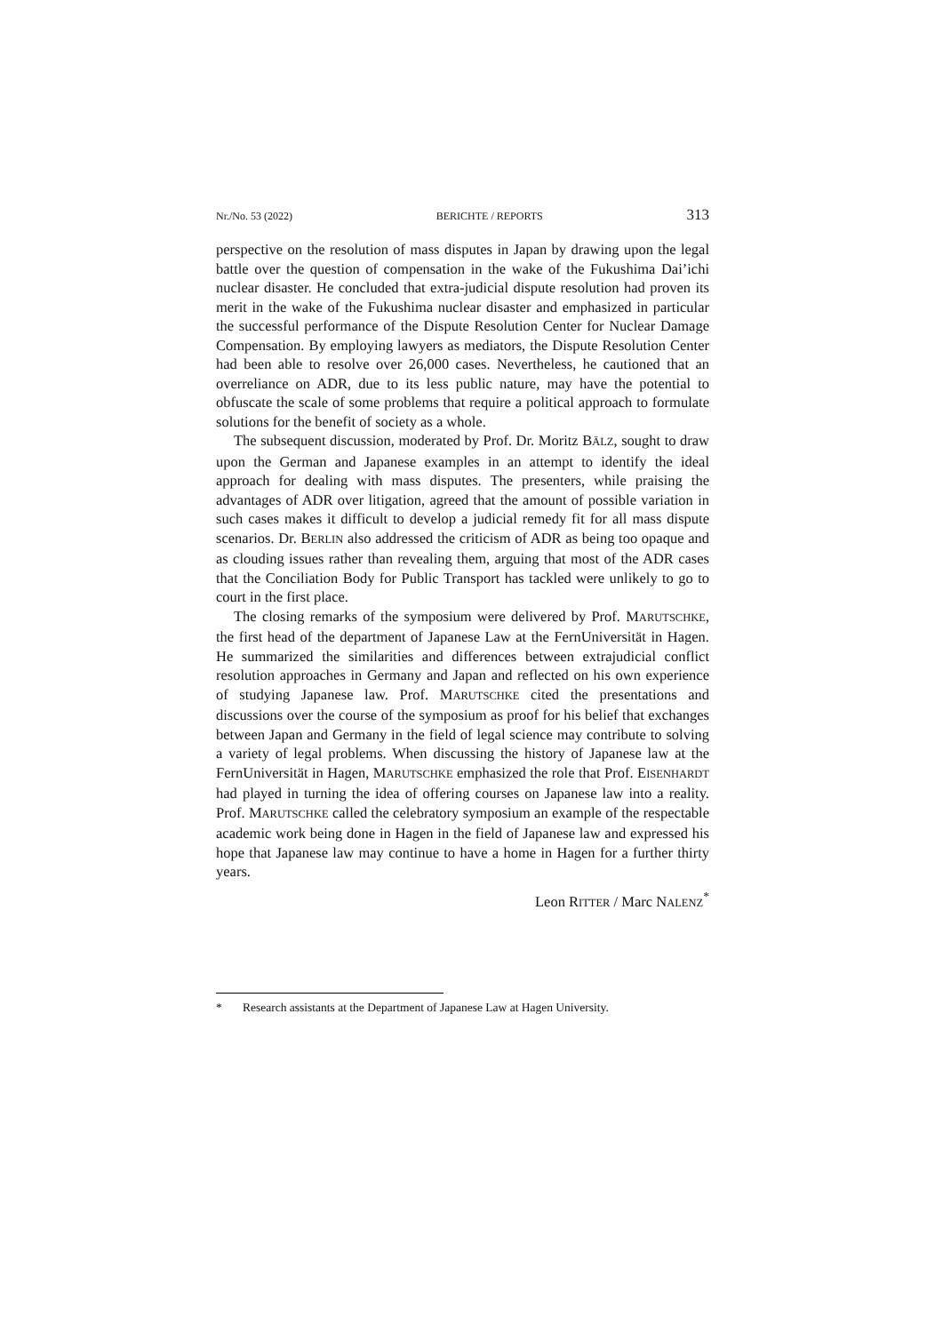Nr./No. 53 (2022) BERICHTE / REPORTS 313
perspective on the resolution of mass disputes in Japan by drawing upon the legal battle over the question of compensation in the wake of the Fukushima Dai’ichi nuclear disaster. He concluded that extra-judicial dispute resolution had proven its merit in the wake of the Fukushima nuclear disaster and emphasized in particular the successful performance of the Dispute Resolution Center for Nuclear Damage Compensation. By employing lawyers as mediators, the Dispute Resolution Center had been able to resolve over 26,000 cases. Nevertheless, he cautioned that an overreliance on ADR, due to its less public nature, may have the potential to obfuscate the scale of some problems that require a political approach to formulate solutions for the benefit of society as a whole.
The subsequent discussion, moderated by Prof. Dr. Moritz BÄLZ, sought to draw upon the German and Japanese examples in an attempt to identify the ideal approach for dealing with mass disputes. The presenters, while praising the advantages of ADR over litigation, agreed that the amount of possible variation in such cases makes it difficult to develop a judicial remedy fit for all mass dispute scenarios. Dr. BERLIN also addressed the criticism of ADR as being too opaque and as clouding issues rather than revealing them, arguing that most of the ADR cases that the Conciliation Body for Public Transport has tackled were unlikely to go to court in the first place.
The closing remarks of the symposium were delivered by Prof. MARUTSCHKE, the first head of the department of Japanese Law at the FernUniversität in Hagen. He summarized the similarities and differences between extrajudicial conflict resolution approaches in Germany and Japan and reflected on his own experience of studying Japanese law. Prof. MARUTSCHKE cited the presentations and discussions over the course of the symposium as proof for his belief that exchanges between Japan and Germany in the field of legal science may contribute to solving a variety of legal problems. When discussing the history of Japanese law at the FernUniversität in Hagen, MARUTSCHKE emphasized the role that Prof. EISENHARDT had played in turning the idea of offering courses on Japanese law into a reality. Prof. MARUTSCHKE called the celebratory symposium an example of the respectable academic work being done in Hagen in the field of Japanese law and expressed his hope that Japanese law may continue to have a home in Hagen for a further thirty years.
Leon RITTER / Marc NALENZ<sup>*</sup>
* Research assistants at the Department of Japanese Law at Hagen University.